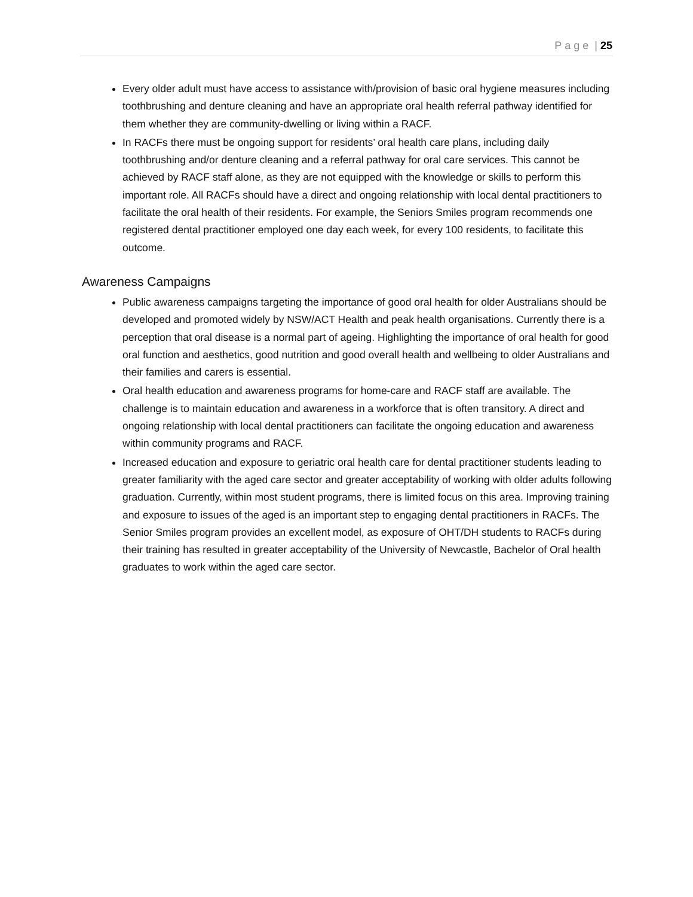Page | 25
Every older adult must have access to assistance with/provision of basic oral hygiene measures including toothbrushing and denture cleaning and have an appropriate oral health referral pathway identified for them whether they are community-dwelling or living within a RACF.
In RACFs there must be ongoing support for residents’ oral health care plans, including daily toothbrushing and/or denture cleaning and a referral pathway for oral care services. This cannot be achieved by RACF staff alone, as they are not equipped with the knowledge or skills to perform this important role. All RACFs should have a direct and ongoing relationship with local dental practitioners to facilitate the oral health of their residents. For example, the Seniors Smiles program recommends one registered dental practitioner employed one day each week, for every 100 residents, to facilitate this outcome.
Awareness Campaigns
Public awareness campaigns targeting the importance of good oral health for older Australians should be developed and promoted widely by NSW/ACT Health and peak health organisations. Currently there is a perception that oral disease is a normal part of ageing. Highlighting the importance of oral health for good oral function and aesthetics, good nutrition and good overall health and wellbeing to older Australians and their families and carers is essential.
Oral health education and awareness programs for home-care and RACF staff are available. The challenge is to maintain education and awareness in a workforce that is often transitory. A direct and ongoing relationship with local dental practitioners can facilitate the ongoing education and awareness within community programs and RACF.
Increased education and exposure to geriatric oral health care for dental practitioner students leading to greater familiarity with the aged care sector and greater acceptability of working with older adults following graduation. Currently, within most student programs, there is limited focus on this area. Improving training and exposure to issues of the aged is an important step to engaging dental practitioners in RACFs. The Senior Smiles program provides an excellent model, as exposure of OHT/DH students to RACFs during their training has resulted in greater acceptability of the University of Newcastle, Bachelor of Oral health graduates to work within the aged care sector.